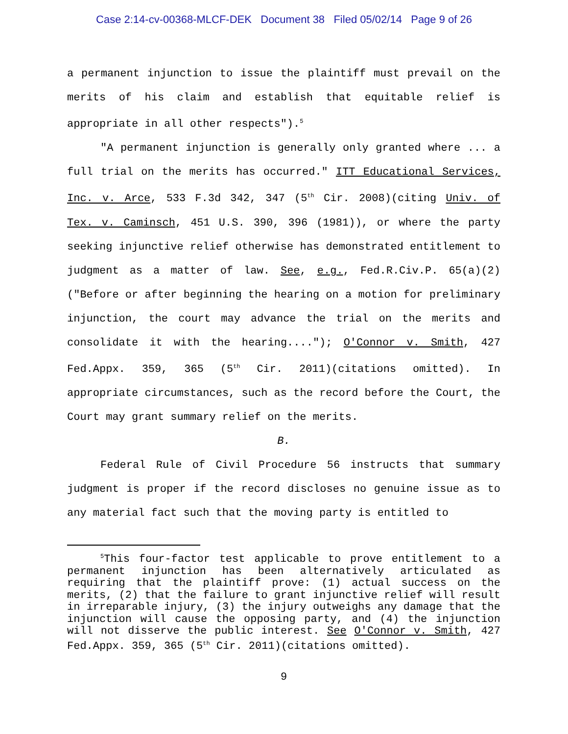Case 2:14-cv-00368-MLCF-DEK Document 38 Filed 05/02/14 Page 9 of 26
a permanent injunction to issue the plaintiff must prevail on the merits of his claim and establish that equitable relief is appropriate in all other respects").<sup>5</sup>
"A permanent injunction is generally only granted where ... a full trial on the merits has occurred." ITT Educational Services, Inc. v. Arce, 533 F.3d 342, 347 (5<sup>th</sup> Cir. 2008)(citing Univ. of Tex. v. Caminsch, 451 U.S. 390, 396 (1981)), or where the party seeking injunctive relief otherwise has demonstrated entitlement to judgment as a matter of law. See, e.g., Fed.R.Civ.P. 65(a)(2)("Before or after beginning the hearing on a motion for preliminary injunction, the court may advance the trial on the merits and consolidate it with the hearing...."); O'Connor v. Smith, 427 Fed.Appx. 359, 365 (5<sup>th</sup> Cir. 2011)(citations omitted). In appropriate circumstances, such as the record before the Court, the Court may grant summary relief on the merits.
B.
Federal Rule of Civil Procedure 56 instructs that summary judgment is proper if the record discloses no genuine issue as to any material fact such that the moving party is entitled to
<sup>5</sup> This four-factor test applicable to prove entitlement to a permanent injunction has been alternatively articulated as requiring that the plaintiff prove: (1) actual success on the merits, (2) that the failure to grant injunctive relief will result in irreparable injury, (3) the injury outweighs any damage that the injunction will cause the opposing party, and (4) the injunction will not disserve the public interest. See O'Connor v. Smith, 427 Fed.Appx. 359, 365 (5<sup>th</sup> Cir. 2011)(citations omitted).
9